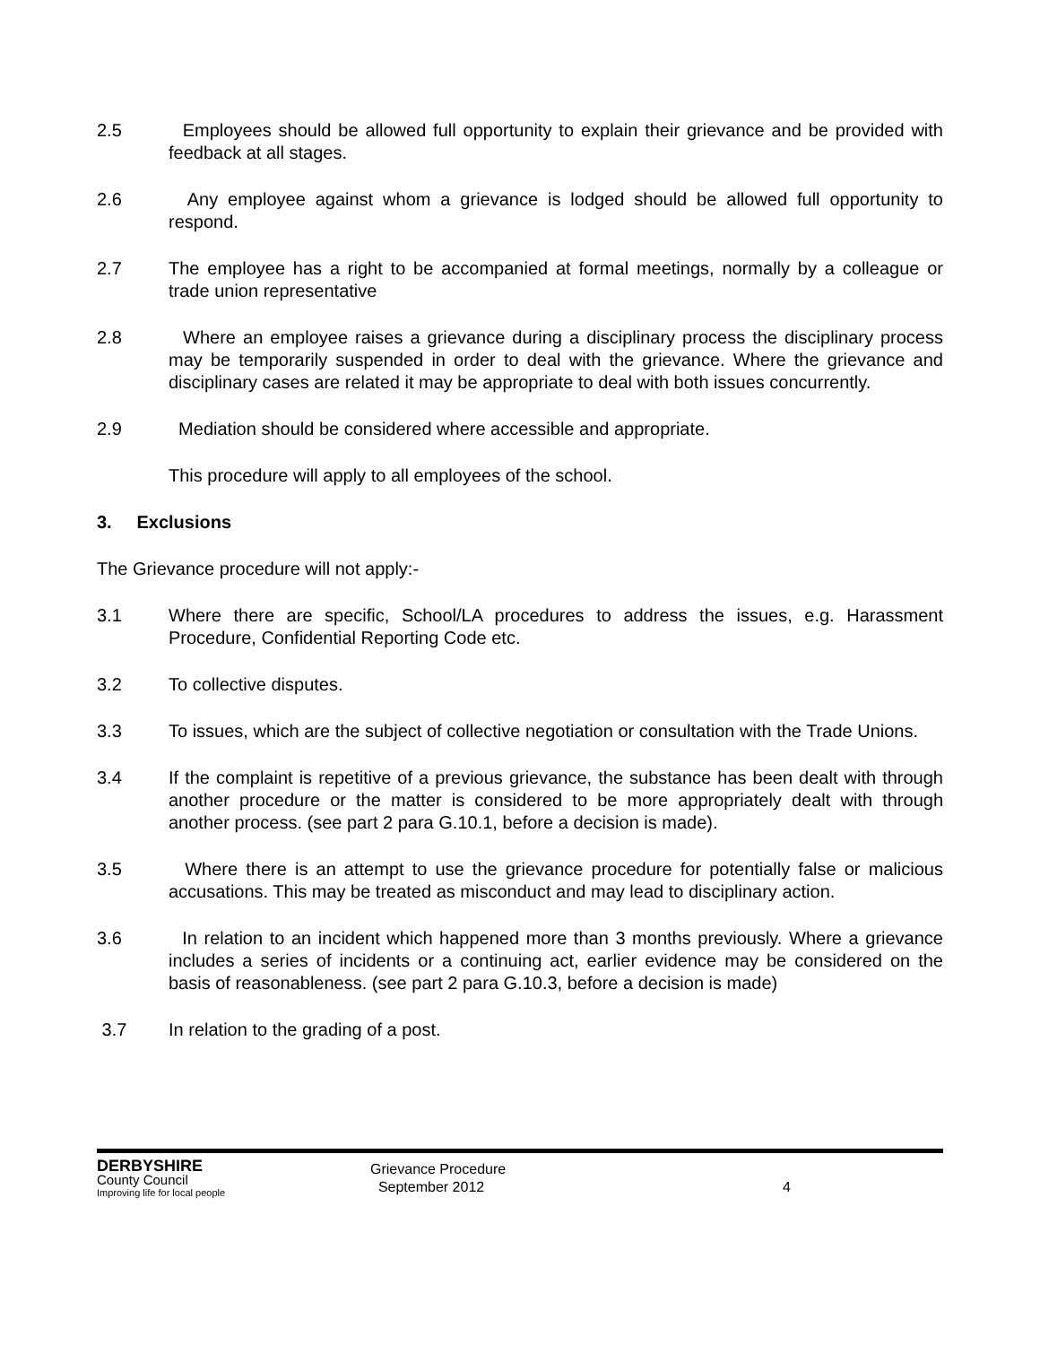2.5 Employees should be allowed full opportunity to explain their grievance and be provided with feedback at all stages.
2.6 Any employee against whom a grievance is lodged should be allowed full opportunity to respond.
2.7 The employee has a right to be accompanied at formal meetings, normally by a colleague or trade union representative
2.8 Where an employee raises a grievance during a disciplinary process the disciplinary process may be temporarily suspended in order to deal with the grievance. Where the grievance and disciplinary cases are related it may be appropriate to deal with both issues concurrently.
2.9 Mediation should be considered where accessible and appropriate.
This procedure will apply to all employees of the school.
3. Exclusions
The Grievance procedure will not apply:-
3.1 Where there are specific, School/LA procedures to address the issues, e.g. Harassment Procedure, Confidential Reporting Code etc.
3.2 To collective disputes.
3.3 To issues, which are the subject of collective negotiation or consultation with the Trade Unions.
3.4 If the complaint is repetitive of a previous grievance, the substance has been dealt with through another procedure or the matter is considered to be more appropriately dealt with through another process. (see part 2 para G.10.1, before a decision is made).
3.5 Where there is an attempt to use the grievance procedure for potentially false or malicious accusations. This may be treated as misconduct and may lead to disciplinary action.
3.6 In relation to an incident which happened more than 3 months previously. Where a grievance includes a series of incidents or a continuing act, earlier evidence may be considered on the basis of reasonableness. (see part 2 para G.10.3, before a decision is made)
3.7 In relation to the grading of a post.
DERBYSHIRE
County Council
Improving life for local people
Grievance Procedure
September 2012
4